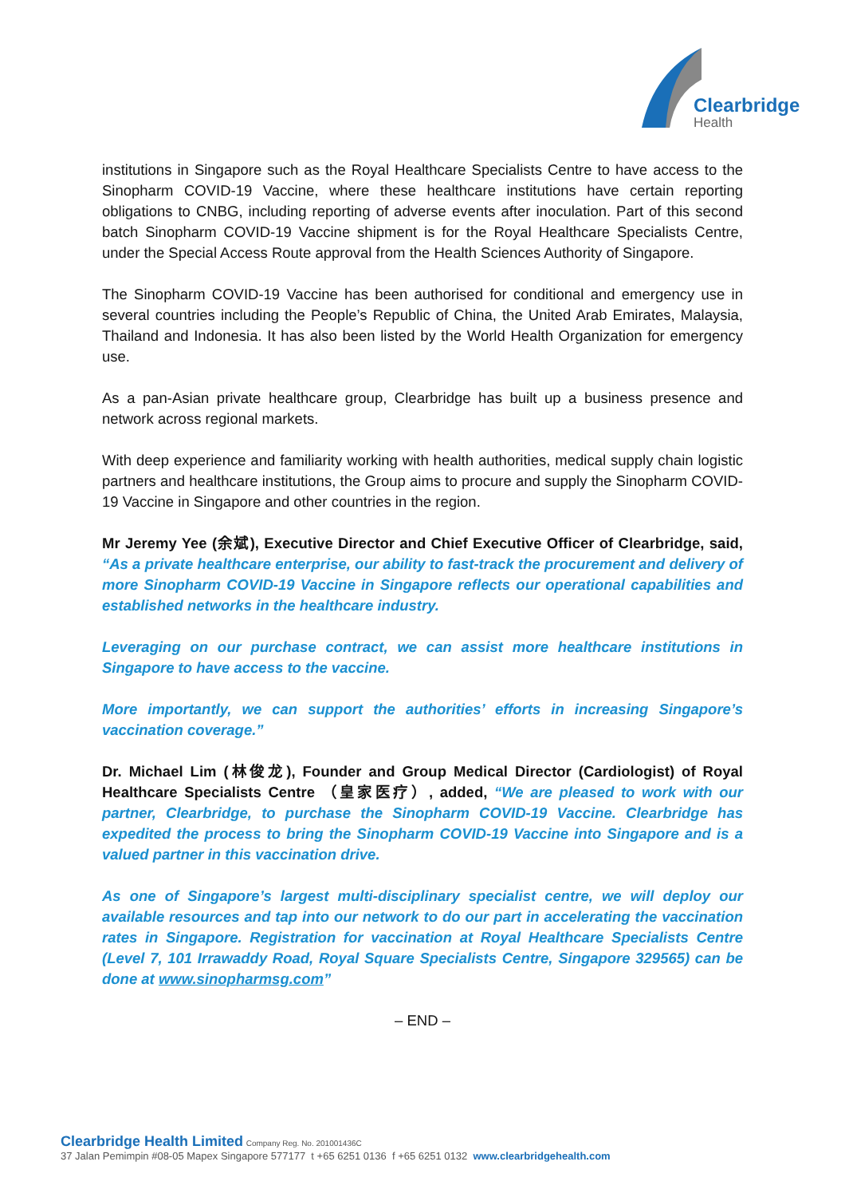Clearbridge
Health
institutions in Singapore such as the Royal Healthcare Specialists Centre to have access to the Sinopharm COVID-19 Vaccine, where these healthcare institutions have certain reporting obligations to CNBG, including reporting of adverse events after inoculation. Part of this second batch Sinopharm COVID-19 Vaccine shipment is for the Royal Healthcare Specialists Centre, under the Special Access Route approval from the Health Sciences Authority of Singapore.
The Sinopharm COVID-19 Vaccine has been authorised for conditional and emergency use in several countries including the People’s Republic of China, the United Arab Emirates, Malaysia, Thailand and Indonesia. It has also been listed by the World Health Organization for emergency use.
As a pan-Asian private healthcare group, Clearbridge has built up a business presence and network across regional markets.
With deep experience and familiarity working with health authorities, medical supply chain logistic partners and healthcare institutions, the Group aims to procure and supply the Sinopharm COVID-19 Vaccine in Singapore and other countries in the region.
Mr Jeremy Yee (余斌), Executive Director and Chief Executive Officer of Clearbridge, said, “As a private healthcare enterprise, our ability to fast-track the procurement and delivery of more Sinopharm COVID-19 Vaccine in Singapore reflects our operational capabilities and established networks in the healthcare industry.
Leveraging on our purchase contract, we can assist more healthcare institutions in Singapore to have access to the vaccine.
More importantly, we can support the authorities’ efforts in increasing Singapore’s vaccination coverage.”
Dr. Michael Lim (林俊龙), Founder and Group Medical Director (Cardiologist) of Royal Healthcare Specialists Centre （皇家医疗）, added, “We are pleased to work with our partner, Clearbridge, to purchase the Sinopharm COVID-19 Vaccine. Clearbridge has expedited the process to bring the Sinopharm COVID-19 Vaccine into Singapore and is a valued partner in this vaccination drive.
As one of Singapore’s largest multi-disciplinary specialist centre, we will deploy our available resources and tap into our network to do our part in accelerating the vaccination rates in Singapore. Registration for vaccination at Royal Healthcare Specialists Centre (Level 7, 101 Irrawaddy Road, Royal Square Specialists Centre, Singapore 329565) can be done at www.sinopharmsg.com”
– END –
Clearbridge Health Limited Company Reg. No. 201001436C
37 Jalan Pemimpin #08-05 Mapex Singapore 577177 t +65 6251 0136 f +65 6251 0132 www.clearbridgehealth.com